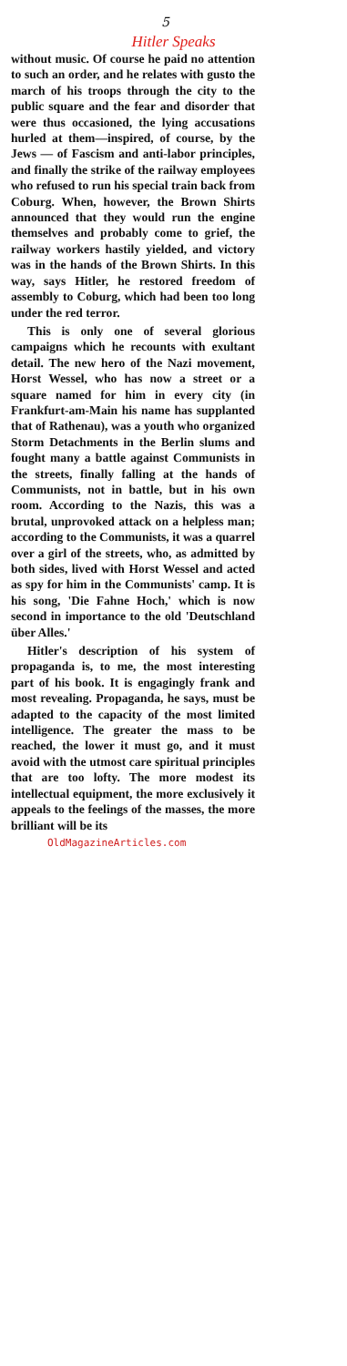5
Hitler Speaks
without music. Of course he paid no attention to such an order, and he relates with gusto the march of his troops through the city to the public square and the fear and disorder that were thus occasioned, the lying accusations hurled at them—inspired, of course, by the Jews — of Fascism and anti-labor principles, and finally the strike of the railway employees who refused to run his special train back from Coburg. When, however, the Brown Shirts announced that they would run the engine themselves and probably come to grief, the railway workers hastily yielded, and victory was in the hands of the Brown Shirts. In this way, says Hitler, he restored freedom of assembly to Coburg, which had been too long under the red terror.
This is only one of several glorious campaigns which he recounts with exultant detail. The new hero of the Nazi movement, Horst Wessel, who has now a street or a square named for him in every city (in Frankfurt-am-Main his name has supplanted that of Rathenau), was a youth who organized Storm Detachments in the Berlin slums and fought many a battle against Communists in the streets, finally falling at the hands of Communists, not in battle, but in his own room. According to the Nazis, this was a brutal, unprovoked attack on a helpless man; according to the Communists, it was a quarrel over a girl of the streets, who, as admitted by both sides, lived with Horst Wessel and acted as spy for him in the Communists' camp. It is his song, 'Die Fahne Hoch,' which is now second in importance to the old 'Deutschland über Alles.'
Hitler's description of his system of propaganda is, to me, the most interesting part of his book. It is engagingly frank and most revealing. Propaganda, he says, must be adapted to the capacity of the most limited intelligence. The greater the mass to be reached, the lower it must go, and it must avoid with the utmost care spiritual principles that are too lofty. The more modest its intellectual equipment, the more exclusively it appeals to the feelings of the masses, the more brilliant will be its
OldMagazineArticles.com